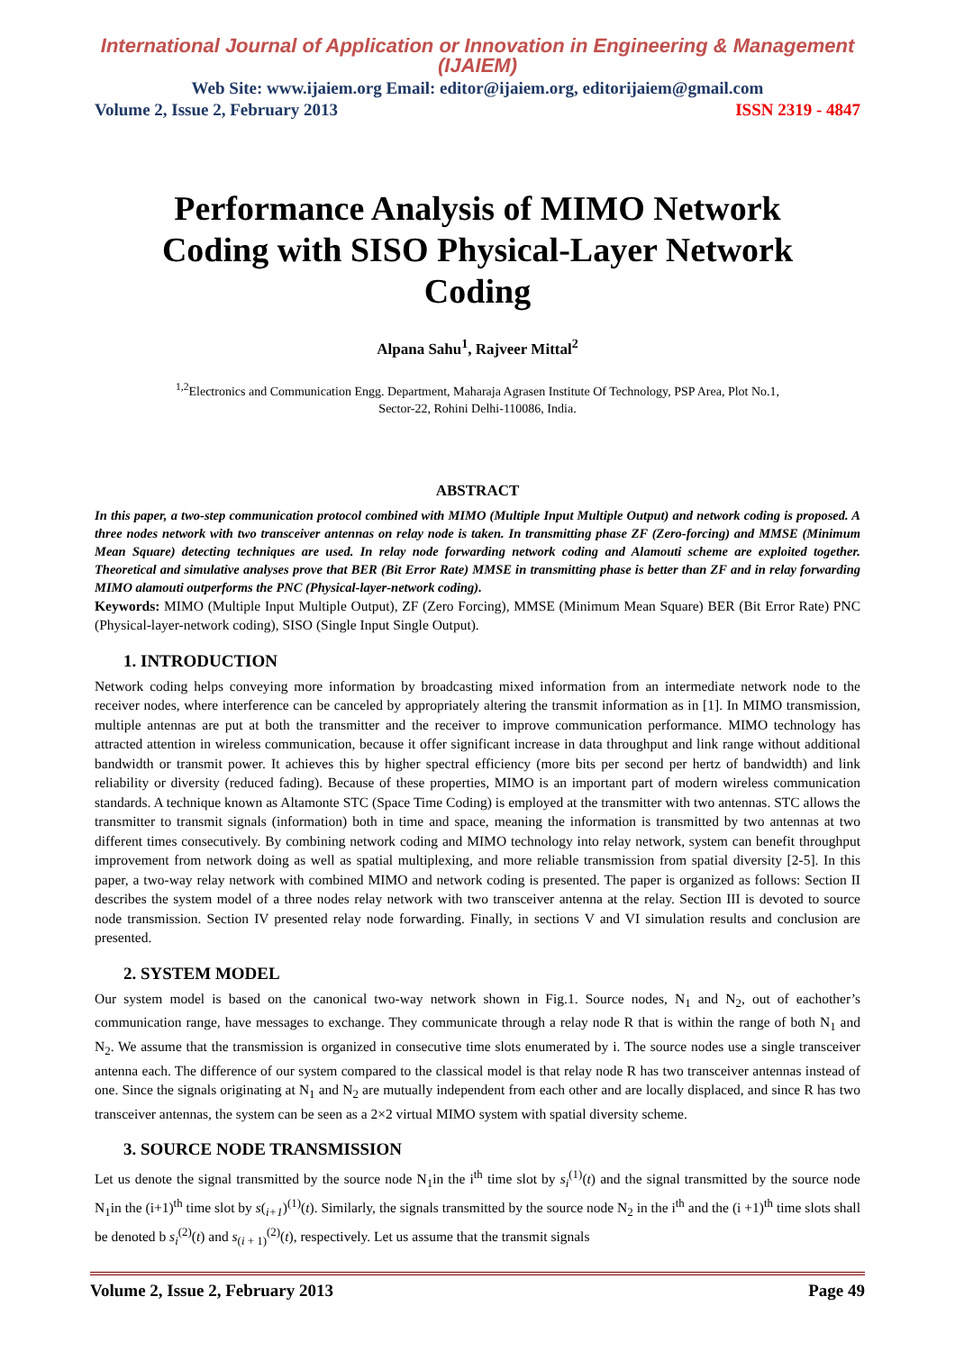International Journal of Application or Innovation in Engineering & Management (IJAIEM)
Web Site: www.ijaiem.org Email: editor@ijaiem.org, editorijaiem@gmail.com
Volume 2, Issue 2, February 2013 ISSN 2319 - 4847
Performance Analysis of MIMO Network Coding with SISO Physical-Layer Network Coding
Alpana Sahu<sup>1</sup>, Rajveer Mittal<sup>2</sup>
<sup>1,2</sup>Electronics and Communication Engg. Department, Maharaja Agrasen Institute Of Technology, PSP Area, Plot No.1,
Sector-22, Rohini Delhi-110086, India.
ABSTRACT
In this paper, a two-step communication protocol combined with MIMO (Multiple Input Multiple Output) and network coding is proposed. A three nodes network with two transceiver antennas on relay node is taken. In transmitting phase ZF (Zero-forcing) and MMSE (Minimum Mean Square) detecting techniques are used. In relay node forwarding network coding and Alamouti scheme are exploited together. Theoretical and simulative analyses prove that BER (Bit Error Rate) MMSE in transmitting phase is better than ZF and in relay forwarding MIMO alamouti outperforms the PNC (Physical-layer-network coding).
Keywords: MIMO (Multiple Input Multiple Output), ZF (Zero Forcing), MMSE (Minimum Mean Square) BER (Bit Error Rate) PNC (Physical-layer-network coding), SISO (Single Input Single Output).
1. INTRODUCTION
Network coding helps conveying more information by broadcasting mixed information from an intermediate network node to the receiver nodes, where interference can be canceled by appropriately altering the transmit information as in [1]. In MIMO transmission, multiple antennas are put at both the transmitter and the receiver to improve communication performance. MIMO technology has attracted attention in wireless communication, because it offer significant increase in data throughput and link range without additional bandwidth or transmit power. It achieves this by higher spectral efficiency (more bits per second per hertz of bandwidth) and link reliability or diversity (reduced fading). Because of these properties, MIMO is an important part of modern wireless communication standards. A technique known as Altamonte STC (Space Time Coding) is employed at the transmitter with two antennas. STC allows the transmitter to transmit signals (information) both in time and space, meaning the information is transmitted by two antennas at two different times consecutively. By combining network coding and MIMO technology into relay network, system can benefit throughput improvement from network doing as well as spatial multiplexing, and more reliable transmission from spatial diversity [2-5]. In this paper, a two-way relay network with combined MIMO and network coding is presented. The paper is organized as follows: Section II describes the system model of a three nodes relay network with two transceiver antenna at the relay. Section III is devoted to source node transmission. Section IV presented relay node forwarding. Finally, in sections V and VI simulation results and conclusion are presented.
2. SYSTEM MODEL
Our system model is based on the canonical two-way network shown in Fig.1. Source nodes, N<sub>1</sub> and N<sub>2</sub>, out of eachother’s communication range, have messages to exchange. They communicate through a relay node R that is within the range of both N<sub>1</sub> and N<sub>2</sub>. We assume that the transmission is organized in consecutive time slots enumerated by i. The source nodes use a single transceiver antenna each. The difference of our system compared to the classical model is that relay node R has two transceiver antennas instead of one. Since the signals originating at N<sub>1</sub> and N<sub>2</sub> are mutually independent from each other and are locally displaced, and since R has two transceiver antennas, the system can be seen as a 2×2 virtual MIMO system with spatial diversity scheme.
3. SOURCE NODE TRANSMISSION
Let us denote the signal transmitted by the source node N<sub>1</sub>in the i<sup>th</sup> time slot by s<sub>i</sub><sup>(1)</sup>(t) and the signal transmitted by the source node N<sub>1</sub>in the (i+1)<sup>th</sup> time slot by s(<sub>i+1</sub>)<sup>(1)</sup>(t). Similarly, the signals transmitted by the source node N<sub>2</sub> in the i<sup>th</sup> and the (i +1)<sup>th</sup> time slots shall be denoted b s<sub>i</sub><sup>(2)</sup>(t) and s<sub>(i + 1)</sub><sup>(2)</sup>(t), respectively. Let us assume that the transmit signals
Volume 2, Issue 2, February 2013 Page 49